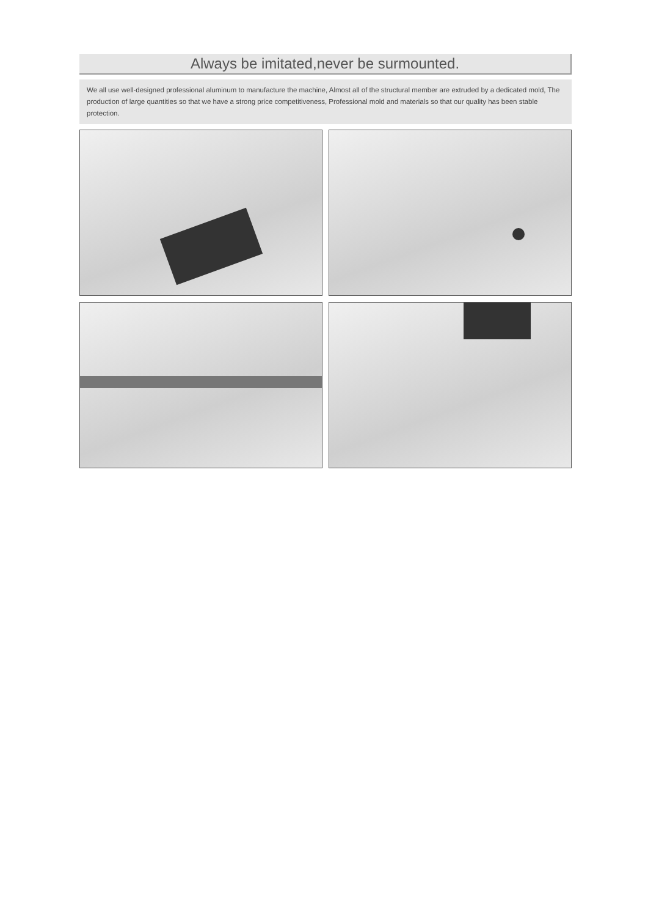Always be imitated,never be surmounted.
We all use well-designed professional aluminum to manufacture the machine, Almost all of the structural member are extruded by a dedicated mold, The production of large quantities so that we have a strong price competitiveness, Professional mold and materials so that our quality has been stable protection.